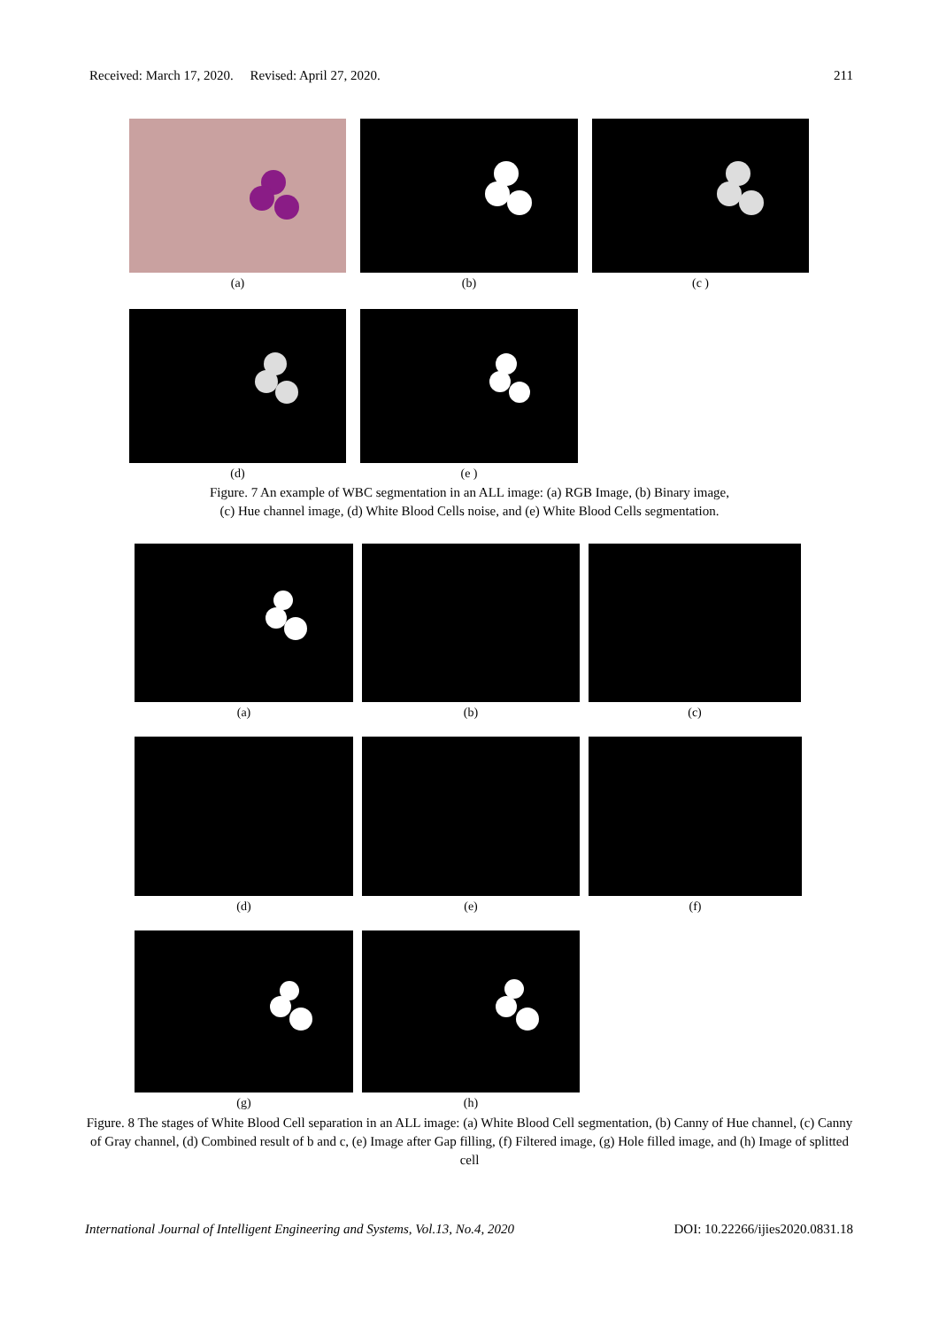Received: March 17, 2020. Revised: April 27, 2020. 211
(a) (b) (c )
(d) (e )
Figure. 7 An example of WBC segmentation in an ALL image: (a) RGB Image, (b) Binary image,
(c) Hue channel image, (d) White Blood Cells noise, and (e) White Blood Cells segmentation.
(a) (b) (c)
(d) (e) (f)
(g) (h)
Figure. 8 The stages of White Blood Cell separation in an ALL image: (a) White Blood Cell segmentation, (b) Canny of Hue channel, (c) Canny of Gray channel, (d) Combined result of b and c, (e) Image after Gap filling, (f) Filtered image, (g) Hole filled image, and (h) Image of splitted cell
International Journal of Intelligent Engineering and Systems, Vol.13, No.4, 2020 DOI: 10.22266/ijies2020.0831.18